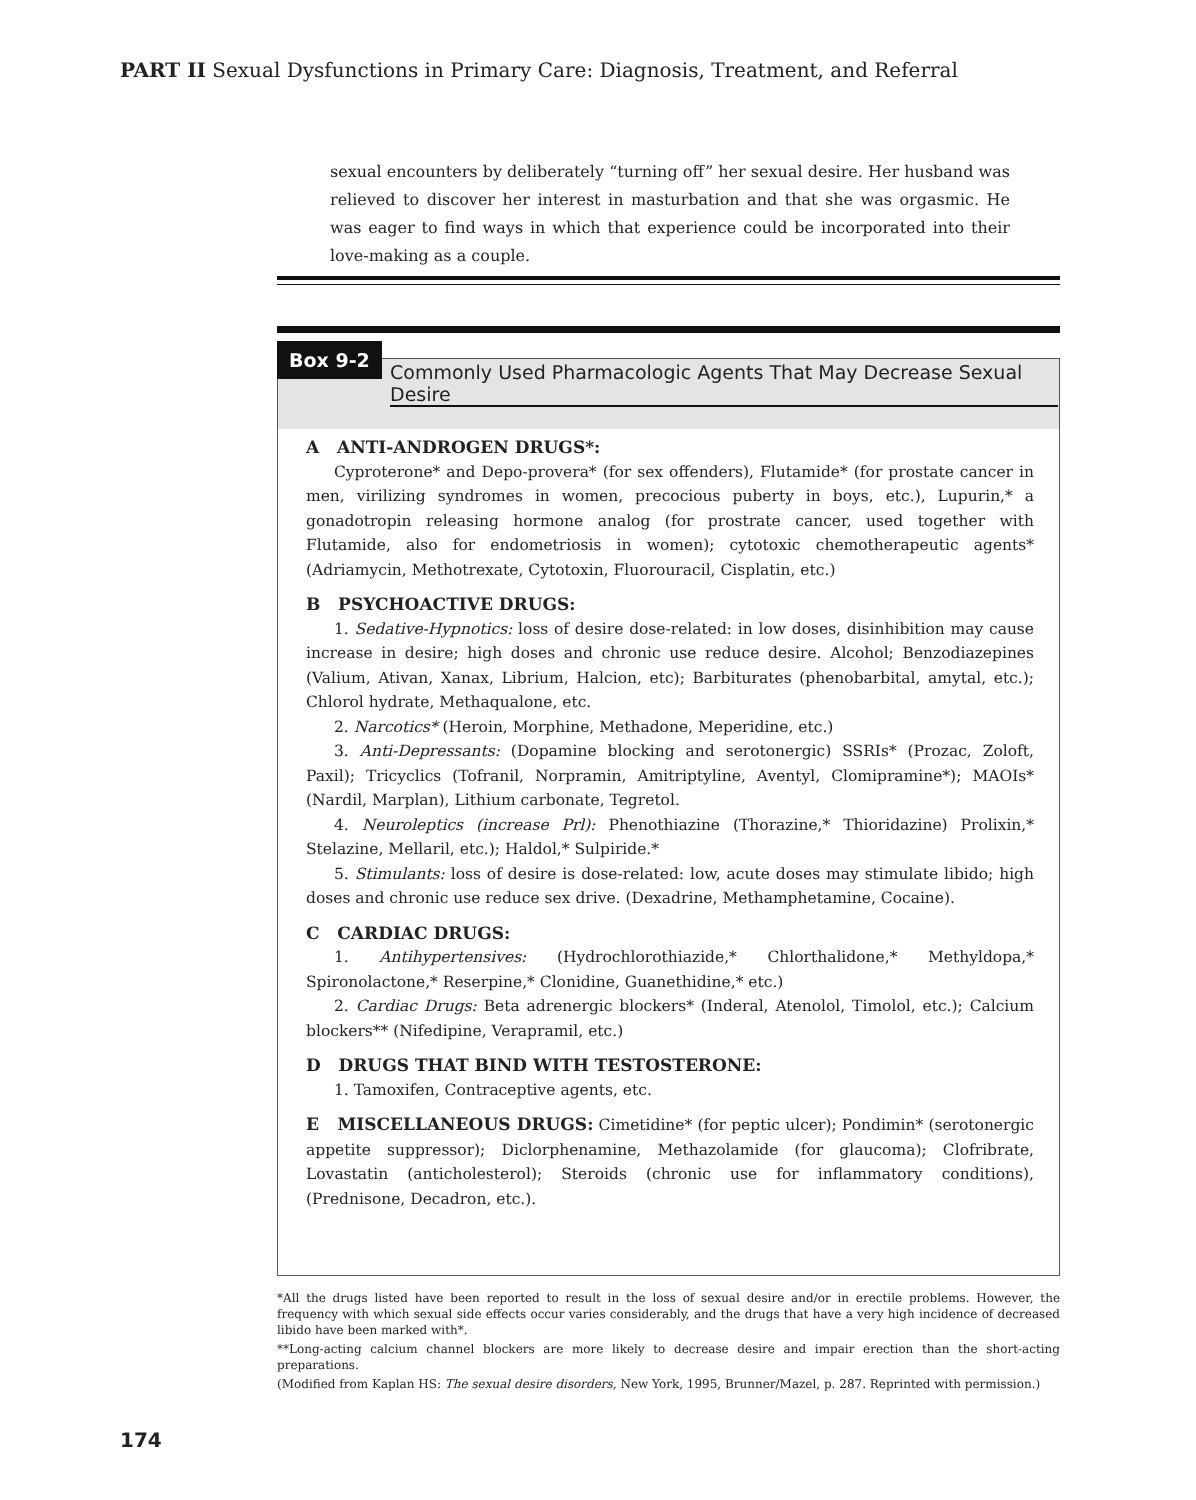PART II Sexual Dysfunctions in Primary Care: Diagnosis, Treatment, and Referral
sexual encounters by deliberately “turning off” her sexual desire. Her husband was relieved to discover her interest in masturbation and that she was orgasmic. He was eager to find ways in which that experience could be incorporated into their love-making as a couple.
Box 9-2
Commonly Used Pharmacologic Agents That May Decrease Sexual Desire
A ANTI-ANDROGEN DRUGS*:
Cyproterone* and Depo-provera* (for sex offenders), Flutamide* (for prostate cancer in men, virilizing syndromes in women, precocious puberty in boys, etc.), Lupurin,* a gonadotropin releasing hormone analog (for prostrate cancer, used together with Flutamide, also for endometriosis in women); cytotoxic chemotherapeutic agents* (Adriamycin, Methotrexate, Cytotoxin, Fluorouracil, Cisplatin, etc.)
B PSYCHOACTIVE DRUGS:
1. Sedative-Hypnotics: loss of desire dose-related: in low doses, disinhibition may cause increase in desire; high doses and chronic use reduce desire. Alcohol; Benzodiazepines (Valium, Ativan, Xanax, Librium, Halcion, etc); Barbiturates (phenobarbital, amytal, etc.); Chlorol hydrate, Methaqualone, etc.
2. Narcotics* (Heroin, Morphine, Methadone, Meperidine, etc.)
3. Anti-Depressants: (Dopamine blocking and serotonergic) SSRIs* (Prozac, Zoloft, Paxil); Tricyclics (Tofranil, Norpramin, Amitriptyline, Aventyl, Clomipramine*); MAOIs* (Nardil, Marplan), Lithium carbonate, Tegretol.
4. Neuroleptics (increase Prl): Phenothiazine (Thorazine,* Thioridazine) Prolixin,* Stelazine, Mellaril, etc.); Haldol,* Sulpiride.*
5. Stimulants: loss of desire is dose-related: low, acute doses may stimulate libido; high doses and chronic use reduce sex drive. (Dexadrine, Methamphetamine, Cocaine).
C CARDIAC DRUGS:
1. Antihypertensives: (Hydrochlorothiazide,* Chlorthalidone,* Methyldopa,* Spironolactone,* Reserpine,* Clonidine, Guanethidine,* etc.)
2. Cardiac Drugs: Beta adrenergic blockers* (Inderal, Atenolol, Timolol, etc.); Calcium blockers** (Nifedipine, Verapramil, etc.)
D DRUGS THAT BIND WITH TESTOSTERONE:
1. Tamoxifen, Contraceptive agents, etc.
E MISCELLANEOUS DRUGS: Cimetidine* (for peptic ulcer); Pondimin* (serotonergic appetite suppressor); Diclorphenamine, Methazolamide (for glaucoma); Clofribrate, Lovastatin (anticholesterol); Steroids (chronic use for inflammatory conditions), (Prednisone, Decadron, etc.).
*All the drugs listed have been reported to result in the loss of sexual desire and/or in erectile problems. However, the frequency with which sexual side effects occur varies considerably, and the drugs that have a very high incidence of decreased libido have been marked with*.
**Long-acting calcium channel blockers are more likely to decrease desire and impair erection than the short-acting preparations.
(Modified from Kaplan HS: The sexual desire disorders, New York, 1995, Brunner/Mazel, p. 287. Reprinted with permission.)
174